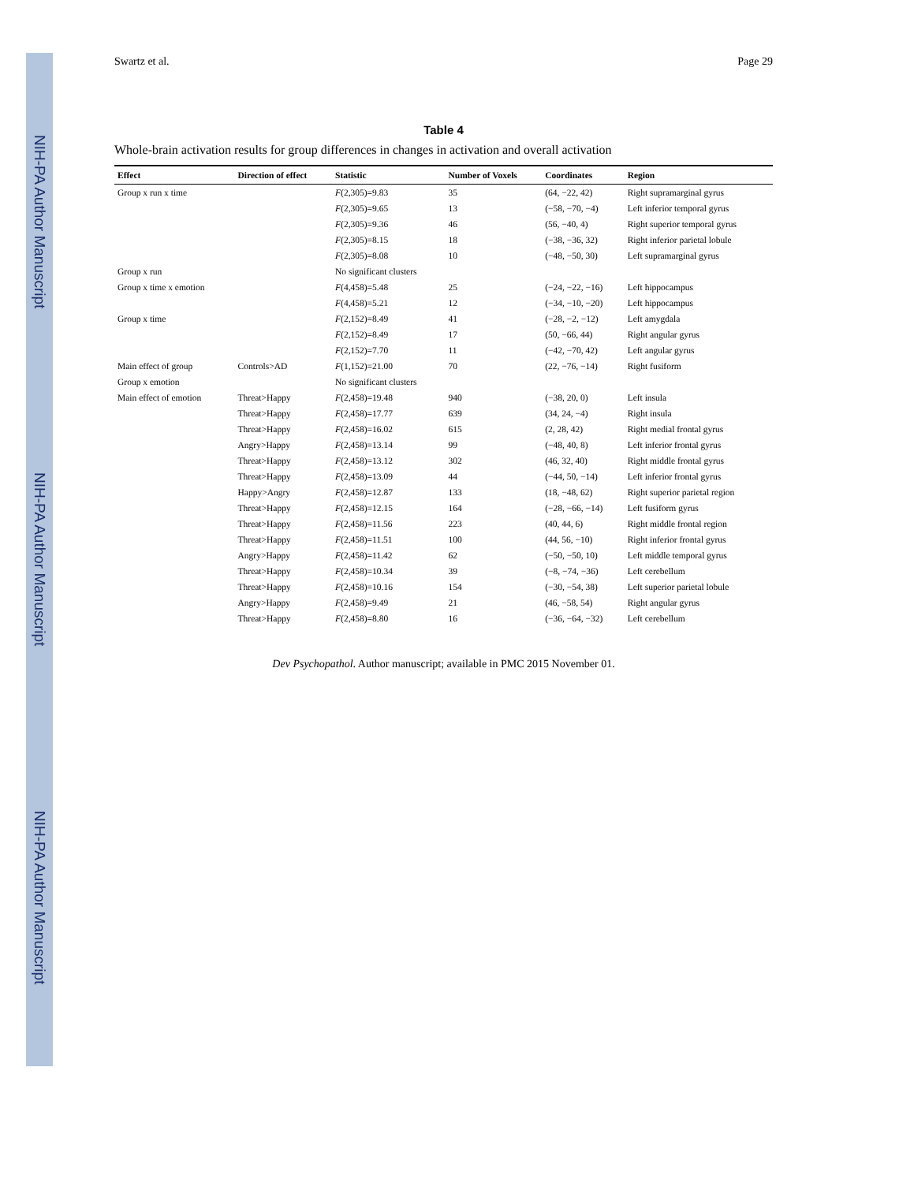NIH-PA Author Manuscript
NIH-PA Author Manuscript
NIH-PA Author Manuscript
Swartz et al. Page 29
Table 4
Whole-brain activation results for group differences in changes in activation and overall activation
| Effect | Direction of effect | Statistic | Number of Voxels | Coordinates | Region |
| --- | --- | --- | --- | --- | --- |
| Group x run x time | | F (2,305)=9.83 | 35 | (64, −22, 42) | Right supramarginal gyrus |
| | | F (2,305)=9.65 | 13 | (−58, −70, −4) | Left inferior temporal gyrus |
| | | F (2,305)=9.36 | 46 | (56, −40, 4) | Right superior temporal gyrus |
| | | F (2,305)=8.15 | 18 | (−38, −36, 32) | Right inferior parietal lobule |
| | | F (2,305)=8.08 | 10 | (−48, −50, 30) | Left supramarginal gyrus |
| Group x run | | No significant clusters | | | |
| Group x time x emotion | | F (4,458)=5.48 | 25 | (−24, −22, −16) | Left hippocampus |
| | | F (4,458)=5.21 | 12 | (−34, −10, −20) | Left hippocampus |
| Group x time | | F (2,152)=8.49 | 41 | (−28, −2, −12) | Left amygdala |
| | | F (2,152)=8.49 | 17 | (50, −66, 44) | Right angular gyrus |
| | | F (2,152)=7.70 | 11 | (−42, −70, 42) | Left angular gyrus |
| Main effect of group | Controls>AD | F (1,152)=21.00 | 70 | (22, −76, −14) | Right fusiform |
| Group x emotion | | No significant clusters | | | |
| Main effect of emotion | Threat>Happy | F (2,458)=19.48 | 940 | (−38, 20, 0) | Left insula |
| | Threat>Happy | F (2,458)=17.77 | 639 | (34, 24, −4) | Right insula |
| | Threat>Happy | F (2,458)=16.02 | 615 | (2, 28, 42) | Right medial frontal gyrus |
| | Angry>Happy | F (2,458)=13.14 | 99 | (−48, 40, 8) | Left inferior frontal gyrus |
| | Threat>Happy | F (2,458)=13.12 | 302 | (46, 32, 40) | Right middle frontal gyrus |
| | Threat>Happy | F (2,458)=13.09 | 44 | (−44, 50, −14) | Left inferior frontal gyrus |
| | Happy>Angry | F (2,458)=12.87 | 133 | (18, −48, 62) | Right superior parietal region |
| | Threat>Happy | F (2,458)=12.15 | 164 | (−28, −66, −14) | Left fusiform gyrus |
| | Threat>Happy | F (2,458)=11.56 | 223 | (40, 44, 6) | Right middle frontal region |
| | Threat>Happy | F (2,458)=11.51 | 100 | (44, 56, −10) | Right inferior frontal gyrus |
| | Angry>Happy | F (2,458)=11.42 | 62 | (−50, −50, 10) | Left middle temporal gyrus |
| | Threat>Happy | F (2,458)=10.34 | 39 | (−8, −74, −36) | Left cerebellum |
| | Threat>Happy | F (2,458)=10.16 | 154 | (−30, −54, 38) | Left superior parietal lobule |
| | Angry>Happy | F (2,458)=9.49 | 21 | (46, −58, 54) | Right angular gyrus |
| | Threat>Happy | F (2,458)=8.80 | 16 | (−36, −64, −32) | Left cerebellum |
Dev Psychopathol. Author manuscript; available in PMC 2015 November 01.